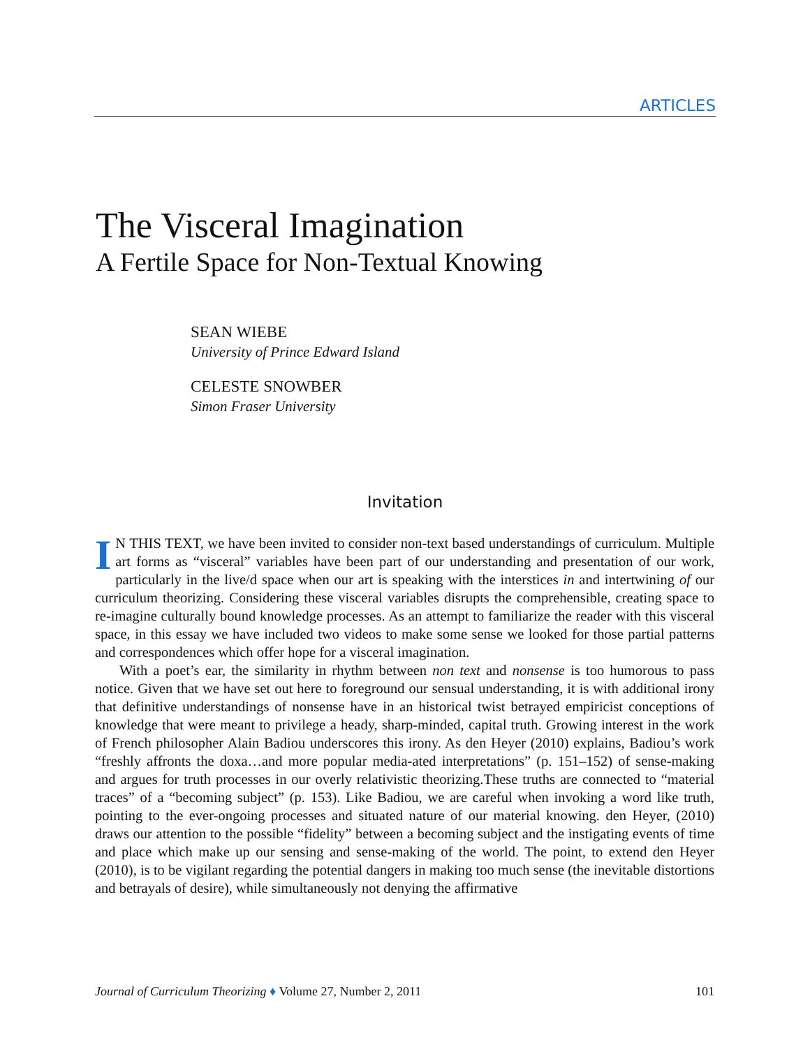ARTICLES
The Visceral Imagination
A Fertile Space for Non-Textual Knowing
SEAN WIEBE
University of Prince Edward Island
CELESTE SNOWBER
Simon Fraser University
Invitation
IN THIS TEXT, we have been invited to consider non-text based understandings of curriculum. Multiple art forms as “visceral” variables have been part of our understanding and presentation of our work, particularly in the live/d space when our art is speaking with the interstices in and intertwining of our curriculum theorizing. Considering these visceral variables disrupts the comprehensible, creating space to re-imagine culturally bound knowledge processes. As an attempt to familiarize the reader with this visceral space, in this essay we have included two videos to make some sense we looked for those partial patterns and correspondences which offer hope for a visceral imagination.
With a poet’s ear, the similarity in rhythm between non text and nonsense is too humorous to pass notice. Given that we have set out here to foreground our sensual understanding, it is with additional irony that definitive understandings of nonsense have in an historical twist betrayed empiricist conceptions of knowledge that were meant to privilege a heady, sharp-minded, capital truth. Growing interest in the work of French philosopher Alain Badiou underscores this irony. As den Heyer (2010) explains, Badiou’s work “freshly affronts the doxa…and more popular media-ated interpretations” (p. 151–152) of sense-making and argues for truth processes in our overly relativistic theorizing.These truths are connected to “material traces” of a “becoming subject” (p. 153). Like Badiou, we are careful when invoking a word like truth, pointing to the ever-ongoing processes and situated nature of our material knowing. den Heyer, (2010) draws our attention to the possible “fidelity” between a becoming subject and the instigating events of time and place which make up our sensing and sense-making of the world. The point, to extend den Heyer (2010), is to be vigilant regarding the potential dangers in making too much sense (the inevitable distortions and betrayals of desire), while simultaneously not denying the affirmative
Journal of Curriculum Theorizing ♦ Volume 27, Number 2, 2011 101